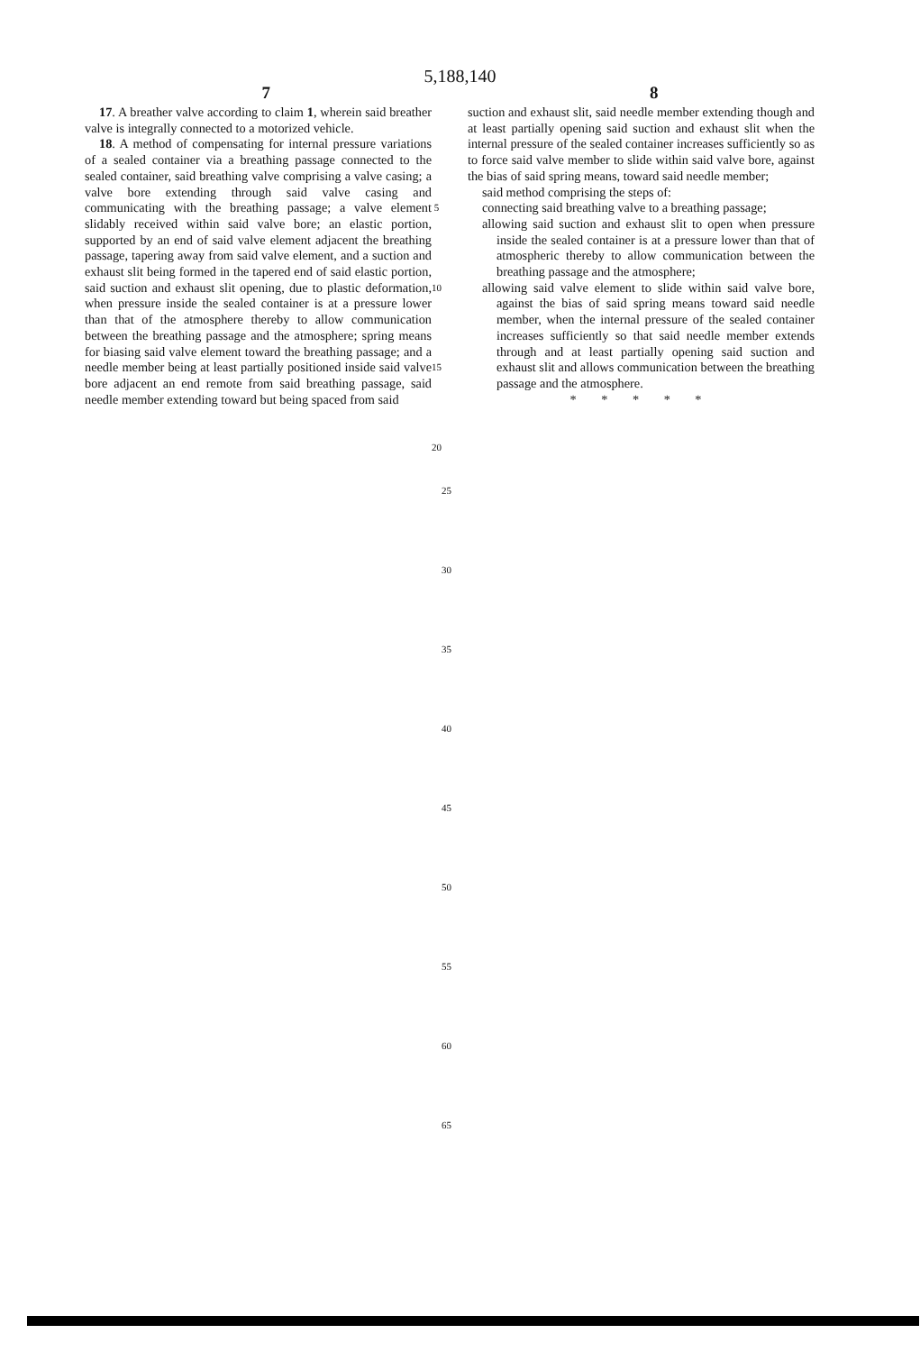5,188,140
7 8
17. A breather valve according to claim 1, wherein said breather valve is integrally connected to a motorized vehicle.
18. A method of compensating for internal pressure variations of a sealed container via a breathing passage connected to the sealed container, said breathing valve comprising a valve casing; a valve bore extending through said valve casing and communicating with the breathing passage; a valve element slidably received within said valve bore; an elastic portion, supported by an end of said valve element adjacent the breathing passage, tapering away from said valve element, and a suction and exhaust slit being formed in the tapered end of said elastic portion, said suction and exhaust slit opening, due to plastic deformation, when pressure inside the sealed container is at a pressure lower than that of the atmosphere thereby to allow communication between the breathing passage and the atmosphere; spring means for biasing said valve element toward the breathing passage; and a needle member being at least partially positioned inside said valve bore adjacent an end remote from said breathing passage, said needle member extending toward but being spaced from said
5
10
15
20
suction and exhaust slit, said needle member extending though and at least partially opening said suction and exhaust slit when the internal pressure of the sealed container increases sufficiently so as to force said valve member to slide within said valve bore, against the bias of said spring means, toward said needle member;
said method comprising the steps of:
connecting said breathing valve to a breathing passage;
allowing said suction and exhaust slit to open when pressure inside the sealed container is at a pressure lower than that of atmospheric thereby to allow communication between the breathing passage and the atmosphere;
allowing said valve element to slide within said valve bore, against the bias of said spring means toward said needle member, when the internal pressure of the sealed container increases sufficiently so that said needle member extends through and at least partially opening said suction and exhaust slit and allows communication between the breathing passage and the atmosphere.
* * * * *
25
30
35
40
45
50
55
60
65